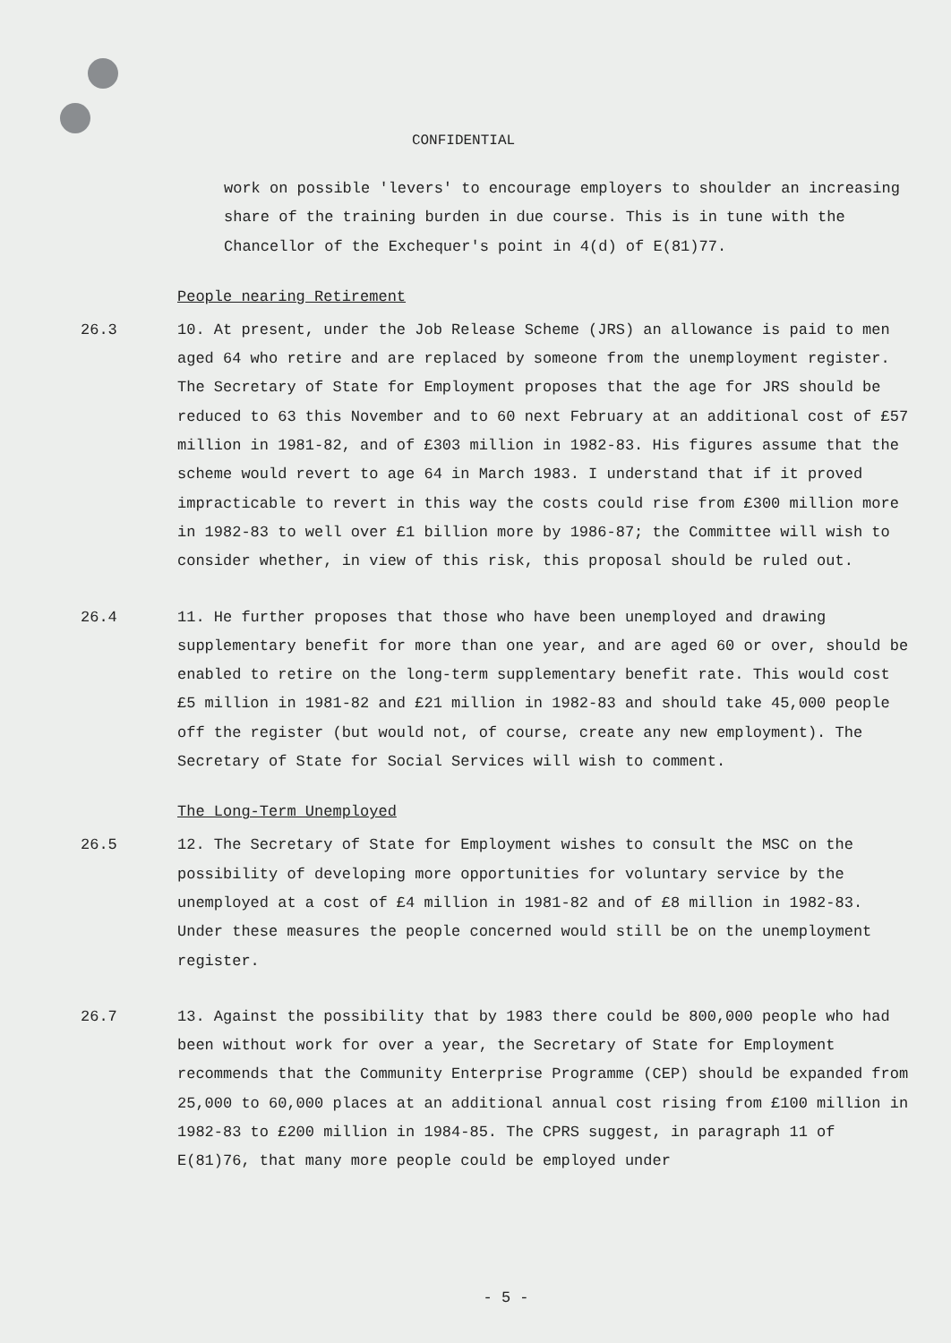CONFIDENTIAL
work on possible 'levers' to encourage employers to shoulder an increasing share of the training burden in due course. This is in tune with the Chancellor of the Exchequer's point in 4(d) of E(81)77.
People nearing Retirement
26.3
10. At present, under the Job Release Scheme (JRS) an allowance is paid to men aged 64 who retire and are replaced by someone from the unemployment register. The Secretary of State for Employment proposes that the age for JRS should be reduced to 63 this November and to 60 next February at an additional cost of £57 million in 1981-82, and of £303 million in 1982-83. His figures assume that the scheme would revert to age 64 in March 1983. I understand that if it proved impracticable to revert in this way the costs could rise from £300 million more in 1982-83 to well over £1 billion more by 1986-87; the Committee will wish to consider whether, in view of this risk, this proposal should be ruled out.
26.4
11. He further proposes that those who have been unemployed and drawing supplementary benefit for more than one year, and are aged 60 or over, should be enabled to retire on the long-term supplementary benefit rate. This would cost £5 million in 1981-82 and £21 million in 1982-83 and should take 45,000 people off the register (but would not, of course, create any new employment). The Secretary of State for Social Services will wish to comment.
The Long-Term Unemployed
26.5
12. The Secretary of State for Employment wishes to consult the MSC on the possibility of developing more opportunities for voluntary service by the unemployed at a cost of £4 million in 1981-82 and of £8 million in 1982-83. Under these measures the people concerned would still be on the unemployment register.
26.7
13. Against the possibility that by 1983 there could be 800,000 people who had been without work for over a year, the Secretary of State for Employment recommends that the Community Enterprise Programme (CEP) should be expanded from 25,000 to 60,000 places at an additional annual cost rising from £100 million in 1982-83 to £200 million in 1984-85. The CPRS suggest, in paragraph 11 of E(81)76, that many more people could be employed under
- 5 -